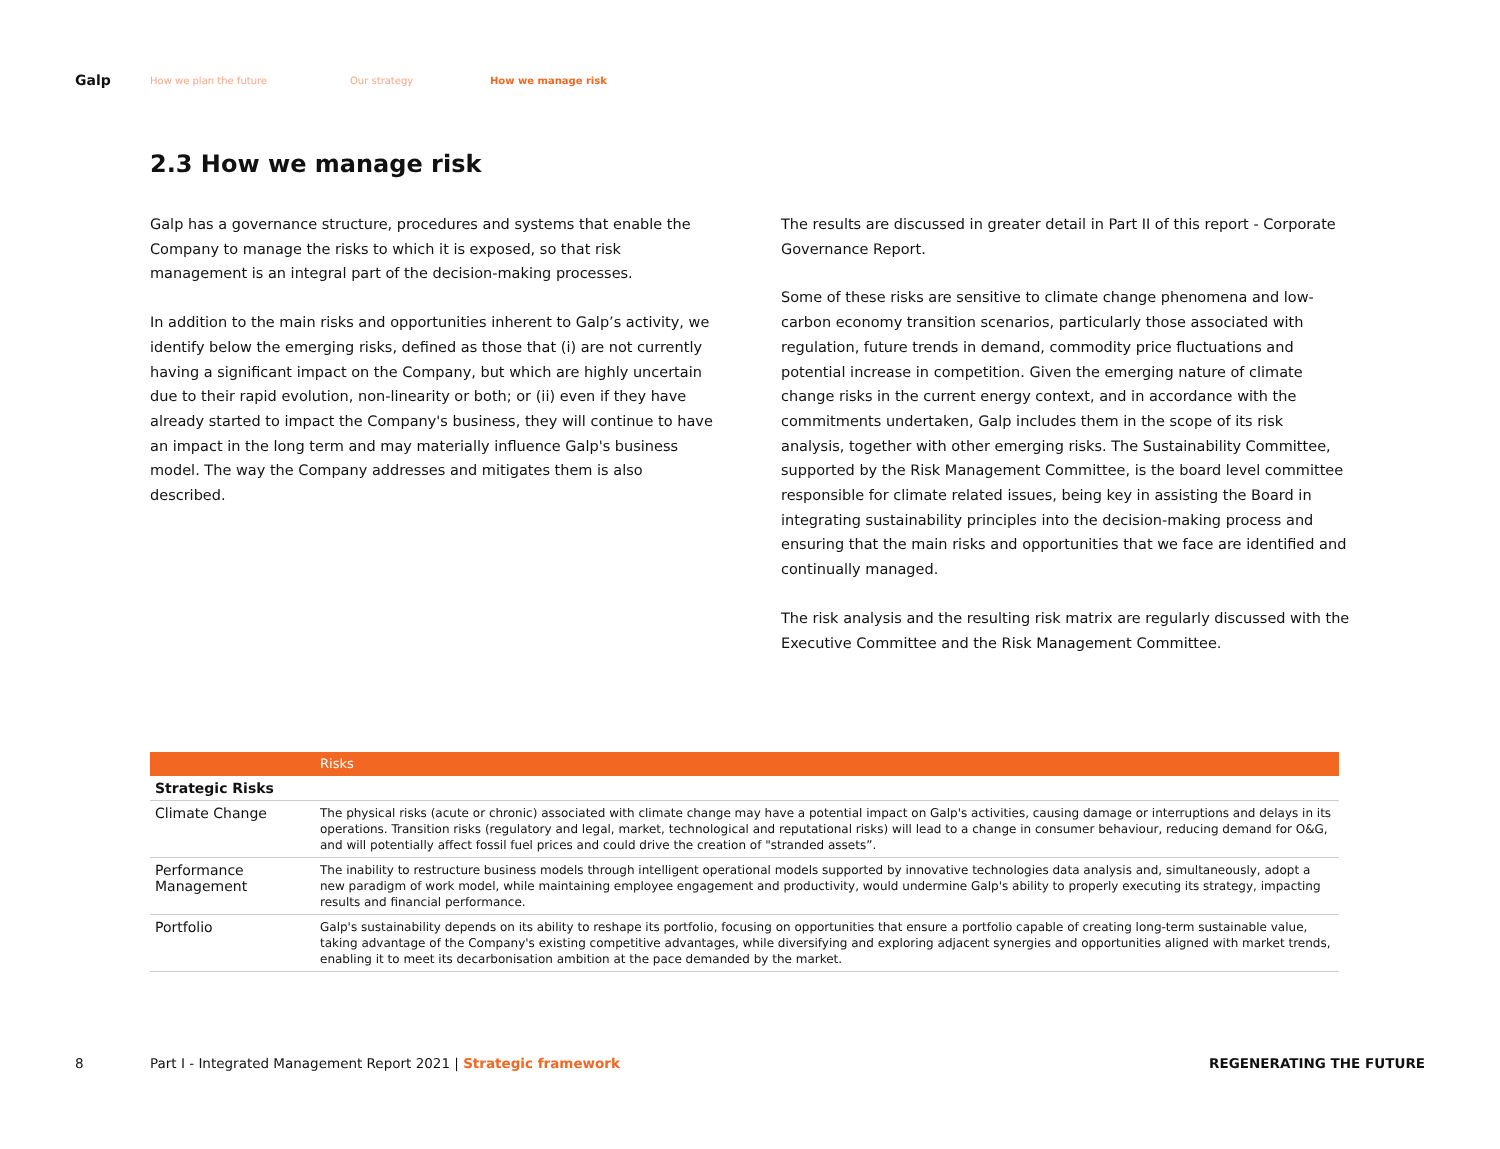Galp
How we plan the future Our strategy How we manage risk
2.3 How we manage risk
Galp has a governance structure, procedures and systems that enable the Company to manage the risks to which it is exposed, so that risk management is an integral part of the decision-making processes.
In addition to the main risks and opportunities inherent to Galp’s activity, we identify below the emerging risks, defined as those that (i) are not currently having a significant impact on the Company, but which are highly uncertain due to their rapid evolution, non-linearity or both; or (ii) even if they have already started to impact the Company's business, they will continue to have an impact in the long term and may materially influence Galp's business model. The way the Company addresses and mitigates them is also described.
The results are discussed in greater detail in Part II of this report - Corporate Governance Report.
Some of these risks are sensitive to climate change phenomena and low-carbon economy transition scenarios, particularly those associated with regulation, future trends in demand, commodity price fluctuations and potential increase in competition. Given the emerging nature of climate change risks in the current energy context, and in accordance with the commitments undertaken, Galp includes them in the scope of its risk analysis, together with other emerging risks. The Sustainability Committee, supported by the Risk Management Committee, is the board level committee responsible for climate related issues, being key in assisting the Board in integrating sustainability principles into the decision-making process and ensuring that the main risks and opportunities that we face are identified and continually managed.
The risk analysis and the resulting risk matrix are regularly discussed with the Executive Committee and the Risk Management Committee.
| | Risks |
| --- | --- |
| Strategic Risks | |
| Climate Change | The physical risks (acute or chronic) associated with climate change may have a potential impact on Galp's activities, causing damage or interruptions and delays in its operations. Transition risks (regulatory and legal, market, technological and reputational risks) will lead to a change in consumer behaviour, reducing demand for O&G, and will potentially affect fossil fuel prices and could drive the creation of "stranded assets”. |
| Performance Management | The inability to restructure business models through intelligent operational models supported by innovative technologies data analysis and, simultaneously, adopt a new paradigm of work model, while maintaining employee engagement and productivity, would undermine Galp's ability to properly executing its strategy, impacting results and financial performance. |
| Portfolio | Galp's sustainability depends on its ability to reshape its portfolio, focusing on opportunities that ensure a portfolio capable of creating long-term sustainable value, taking advantage of the Company's existing competitive advantages, while diversifying and exploring adjacent synergies and opportunities aligned with market trends, enabling it to meet its decarbonisation ambition at the pace demanded by the market. |
8 Part I - Integrated Management Report 2021 | Strategic framework REGENERATING THE FUTURE